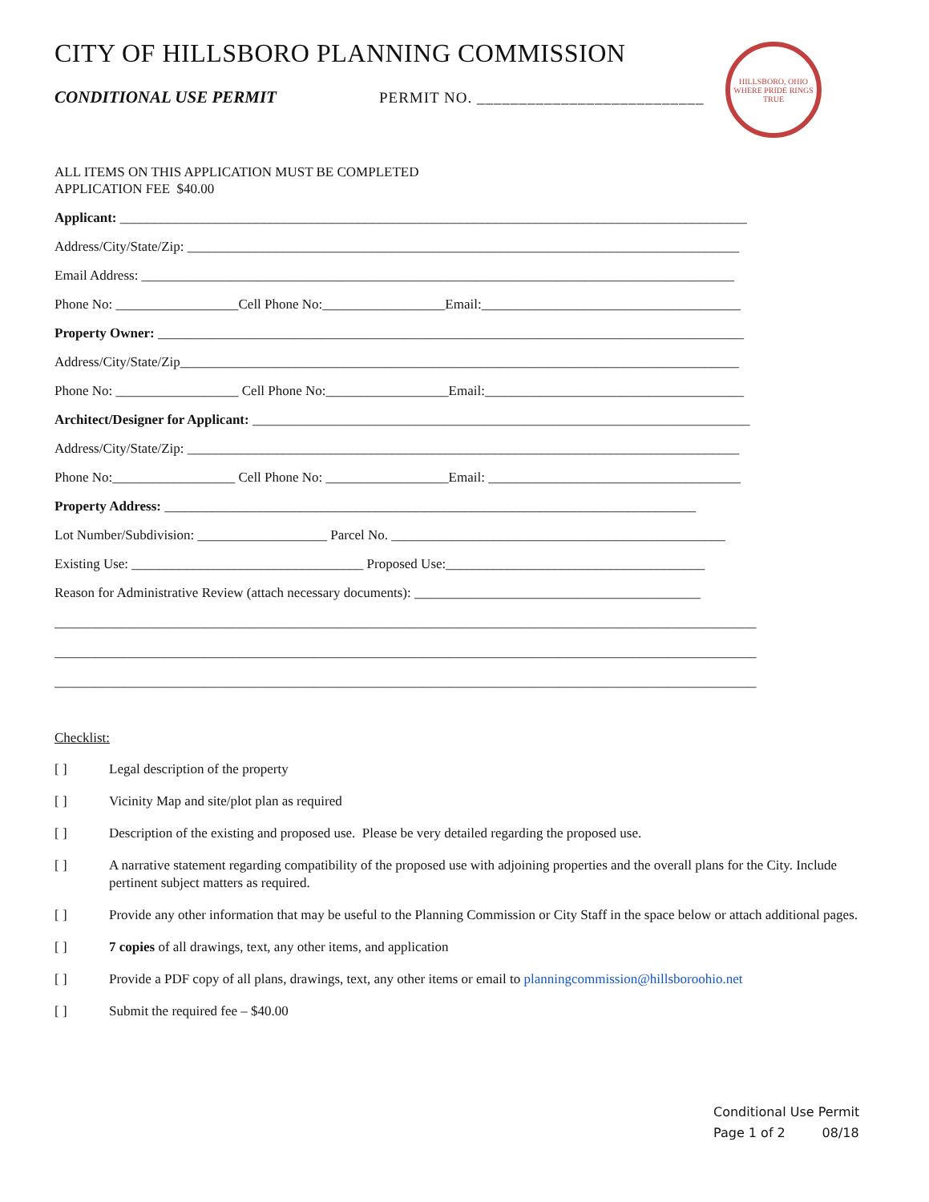CITY OF HILLSBORO PLANNING COMMISSION
CONDITIONAL USE PERMIT PERMIT NO. ___________________________
HILLSBORO, OHIO
WHERE PRIDE RINGS TRUE
ALL ITEMS ON THIS APPLICATION MUST BE COMPLETED
APPLICATION FEE $40.00
Applicant: ____________________________________________________________________________________________
Address/City/State/Zip: _________________________________________________________________________________
Email Address: _______________________________________________________________________________________
Phone No: __________________Cell Phone No:__________________Email:______________________________________
Property Owner: ______________________________________________________________________________________
Address/City/State/Zip__________________________________________________________________________________
Phone No: __________________ Cell Phone No:__________________Email:______________________________________
Architect/Designer for Applicant: _________________________________________________________________________
Address/City/State/Zip: _________________________________________________________________________________
Phone No:__________________ Cell Phone No: __________________Email: _____________________________________
Property Address: ______________________________________________________________________________
Lot Number/Subdivision: ___________________ Parcel No. _________________________________________________
Existing Use: __________________________________ Proposed Use:______________________________________
Reason for Administrative Review (attach necessary documents): __________________________________________
_______________________________________________________________________________________________________
_______________________________________________________________________________________________________
_______________________________________________________________________________________________________
Checklist:
[ ] Legal description of the property
[ ] Vicinity Map and site/plot plan as required
[ ] Description of the existing and proposed use. Please be very detailed regarding the proposed use.
[ ] A narrative statement regarding compatibility of the proposed use with adjoining properties and the overall plans for the City. Include pertinent subject matters as required.
[ ] Provide any other information that may be useful to the Planning Commission or City Staff in the space below or attach additional pages.
[ ] 7 copies of all drawings, text, any other items, and application
[ ] Provide a PDF copy of all plans, drawings, text, any other items or email to planningcommission@hillsboroohio.net
[ ] Submit the required fee – $40.00
Conditional Use Permit
Page 1 of 2 08/18